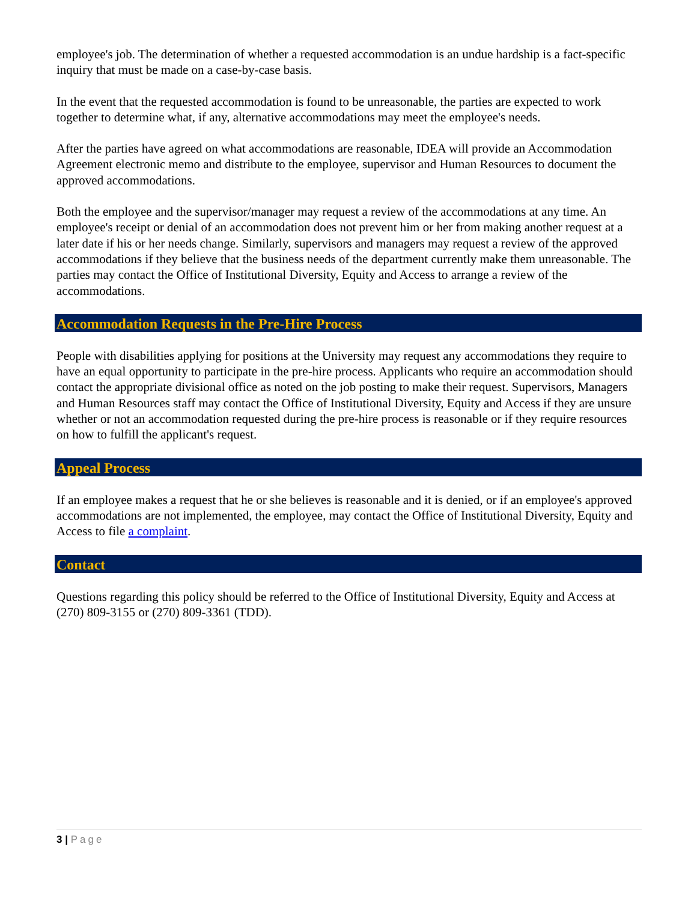employee's job. The determination of whether a requested accommodation is an undue hardship is a fact-specific inquiry that must be made on a case-by-case basis.
In the event that the requested accommodation is found to be unreasonable, the parties are expected to work together to determine what, if any, alternative accommodations may meet the employee's needs.
After the parties have agreed on what accommodations are reasonable, IDEA will provide an Accommodation Agreement electronic memo and distribute to the employee, supervisor and Human Resources to document the approved accommodations.
Both the employee and the supervisor/manager may request a review of the accommodations at any time. An employee's receipt or denial of an accommodation does not prevent him or her from making another request at a later date if his or her needs change. Similarly, supervisors and managers may request a review of the approved accommodations if they believe that the business needs of the department currently make them unreasonable. The parties may contact the Office of Institutional Diversity, Equity and Access to arrange a review of the accommodations.
Accommodation Requests in the Pre-Hire Process
People with disabilities applying for positions at the University may request any accommodations they require to have an equal opportunity to participate in the pre-hire process. Applicants who require an accommodation should contact the appropriate divisional office as noted on the job posting to make their request. Supervisors, Managers and Human Resources staff may contact the Office of Institutional Diversity, Equity and Access if they are unsure whether or not an accommodation requested during the pre-hire process is reasonable or if they require resources on how to fulfill the applicant's request.
Appeal Process
If an employee makes a request that he or she believes is reasonable and it is denied, or if an employee's approved accommodations are not implemented, the employee, may contact the Office of Institutional Diversity, Equity and Access to file a complaint.
Contact
Questions regarding this policy should be referred to the Office of Institutional Diversity, Equity and Access at (270) 809-3155 or (270) 809-3361 (TDD).
3 | Page